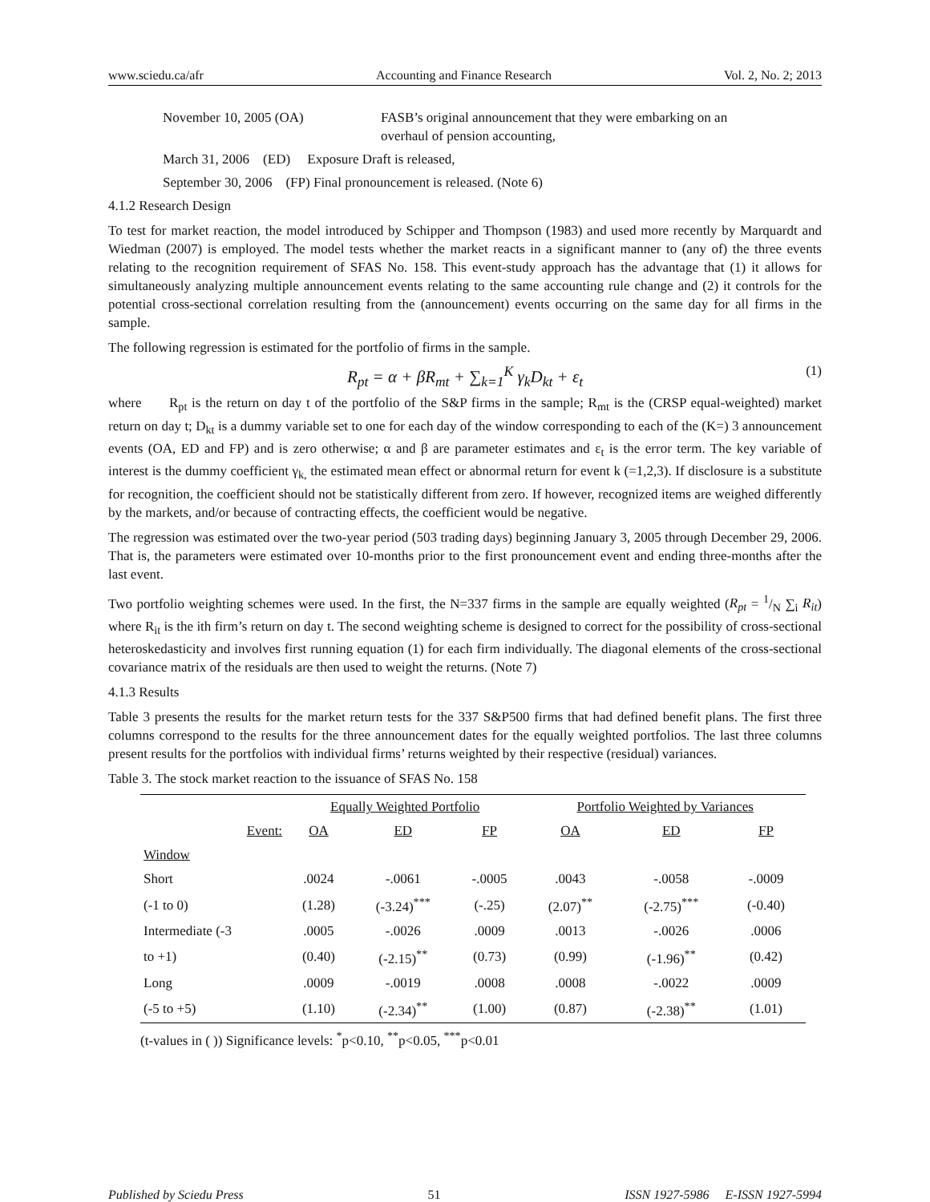www.sciedu.ca/afr Accounting and Finance Research Vol. 2, No. 2; 2013
November 10, 2005 (OA) FASB’s original announcement that they were embarking on an
overhaul of pension accounting,
March 31, 2006 (ED) Exposure Draft is released,
September 30, 2006 (FP) Final pronouncement is released. (Note 6)
4.1.2 Research Design
To test for market reaction, the model introduced by Schipper and Thompson (1983) and used more recently by Marquardt and Wiedman (2007) is employed. The model tests whether the market reacts in a significant manner to (any of) the three events relating to the recognition requirement of SFAS No. 158. This event-study approach has the advantage that (1) it allows for simultaneously analyzing multiple announcement events relating to the same accounting rule change and (2) it controls for the potential cross-sectional correlation resulting from the (announcement) events occurring on the same day for all firms in the sample.
The following regression is estimated for the portfolio of firms in the sample.
R<sub>pt</sub> = α + βR<sub>mt</sub> + ∑<sub>k=1</sub><sup>K</sup> γ<sub>k</sub>D<sub>kt</sub> + ε<sub>t</sub> (1)
where R<sub>pt</sub> is the return on day t of the portfolio of the S&P firms in the sample; R<sub>mt</sub> is the (CRSP equal-weighted) market return on day t; D<sub>kt</sub> is a dummy variable set to one for each day of the window corresponding to each of the (K=) 3 announcement events (OA, ED and FP) and is zero otherwise; α and β are parameter estimates and ε<sub>t</sub> is the error term. The key variable of interest is the dummy coefficient γ<sub>k,</sub> the estimated mean effect or abnormal return for event k (=1,2,3). If disclosure is a substitute for recognition, the coefficient should not be statistically different from zero. If however, recognized items are weighed differently by the markets, and/or because of contracting effects, the coefficient would be negative.
The regression was estimated over the two-year period (503 trading days) beginning January 3, 2005 through December 29, 2006. That is, the parameters were estimated over 10-months prior to the first pronouncement event and ending three-months after the last event.
Two portfolio weighting schemes were used. In the first, the N=337 firms in the sample are equally weighted (R<sub>pt</sub> = 1/N ∑<sub>i</sub> R<sub>it</sub>) where R<sub>it</sub> is the ith firm’s return on day t. The second weighting scheme is designed to correct for the possibility of cross-sectional heteroskedasticity and involves first running equation (1) for each firm individually. The diagonal elements of the cross-sectional covariance matrix of the residuals are then used to weight the returns. (Note 7)
4.1.3 Results
Table 3 presents the results for the market return tests for the 337 S&P500 firms that had defined benefit plans. The first three columns correspond to the results for the three announcement dates for the equally weighted portfolios. The last three columns present results for the portfolios with individual firms’ returns weighted by their respective (residual) variances.
Table 3. The stock market reaction to the issuance of SFAS No. 158
| | Equally Weighted Portfolio | | | Portfolio Weighted by Variances | | |
| Event: | OA | ED | FP | OA | ED | FP |
| Window | | | | | | |
| Short | .0024 | -.0061 | -.0005 | .0043 | -.0058 | -.0009 |
| (-1 to 0) | (1.28) | (-3.24)<sup>***</sup> | (-.25) | (2.07)<sup>**</sup> | (-2.75)<sup>***</sup> | (-0.40) |
| Intermediate (-3 | .0005 | -.0026 | .0009 | .0013 | -.0026 | .0006 |
| to +1) | (0.40) | (-2.15)<sup>**</sup> | (0.73) | (0.99) | (-1.96)<sup>**</sup> | (0.42) |
| Long | .0009 | -.0019 | .0008 | .0008 | -.0022 | .0009 |
| (-5 to +5) | (1.10) | (-2.34)<sup>**</sup> | (1.00) | (0.87) | (-2.38)<sup>**</sup> | (1.01) |
(t-values in ( )) Significance levels: <sup>*</sup>p<0.10, <sup>**</sup>p<0.05, <sup>***</sup>p<0.01
Published by Sciedu Press 51 ISSN 1927-5986 E-ISSN 1927-5994